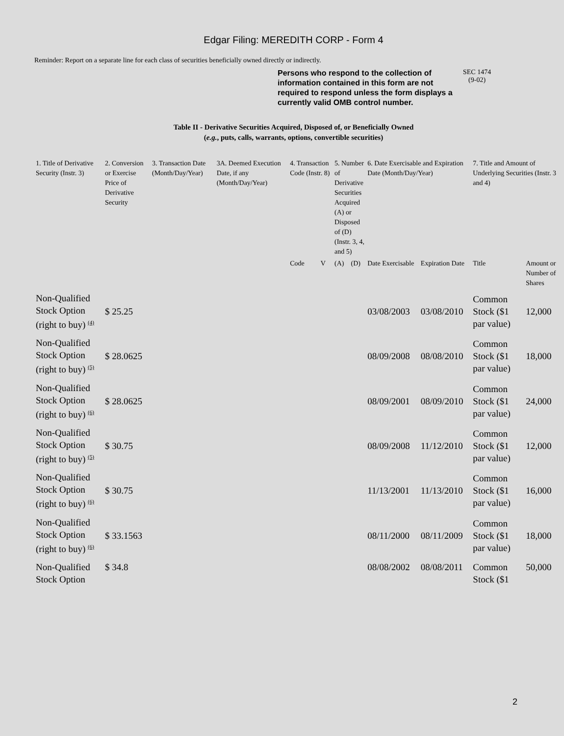Edgar Filing: MEREDITH CORP - Form 4
Reminder: Report on a separate line for each class of securities beneficially owned directly or indirectly.
Persons who respond to the collection of information contained in this form are not required to respond unless the form displays a currently valid OMB control number.
SEC 1474
(9-02)
Table II - Derivative Securities Acquired, Disposed of, or Beneficially Owned
(e.g., puts, calls, warrants, options, convertible securities)
| 1. Title of Derivative Security (Instr. 3) | 2. Conversion or Exercise Price of Derivative Security | 3. Transaction Date (Month/Day/Year) | 3A. Deemed Execution Date, if any (Month/Day/Year) | 4. Transaction Code (Instr. 8) | | 5. Number of Derivative Securities Acquired (A) or Disposed of (D) (Instr. 3, 4, and 5) | | 6. Date Exercisable and Expiration Date (Month/Day/Year) | | 7. Title and Amount of Underlying Securities (Instr. 3 and 4) | |
| --- | --- | --- | --- | --- | --- | --- | --- | --- | --- | --- | --- |
| | | | | Code | V | (A) | (D) | Date Exercisable | Expiration Date | Title | Amount or Number of Shares |
| Non-Qualified Stock Option (right to buy) <sup>(4)</sup> | $ 25.25 | | | | | | | 03/08/2003 | 03/08/2010 | Common Stock ($1 par value) | 12,000 |
| Non-Qualified Stock Option (right to buy) <sup>(5)</sup> | $ 28.0625 | | | | | | | 08/09/2008 | 08/08/2010 | Common Stock ($1 par value) | 18,000 |
| Non-Qualified Stock Option (right to buy) <sup>(6)</sup> | $ 28.0625 | | | | | | | 08/09/2001 | 08/09/2010 | Common Stock ($1 par value) | 24,000 |
| Non-Qualified Stock Option (right to buy) <sup>(5)</sup> | $ 30.75 | | | | | | | 08/09/2008 | 11/12/2010 | Common Stock ($1 par value) | 12,000 |
| Non-Qualified Stock Option (right to buy) <sup>(6)</sup> | $ 30.75 | | | | | | | 11/13/2001 | 11/13/2010 | Common Stock ($1 par value) | 16,000 |
| Non-Qualified Stock Option (right to buy) <sup>(6)</sup> | $ 33.1563 | | | | | | | 08/11/2000 | 08/11/2009 | Common Stock ($1 par value) | 18,000 |
| Non-Qualified Stock Option | $ 34.8 | | | | | | | 08/08/2002 | 08/08/2011 | Common Stock ($1 | 50,000 |
2